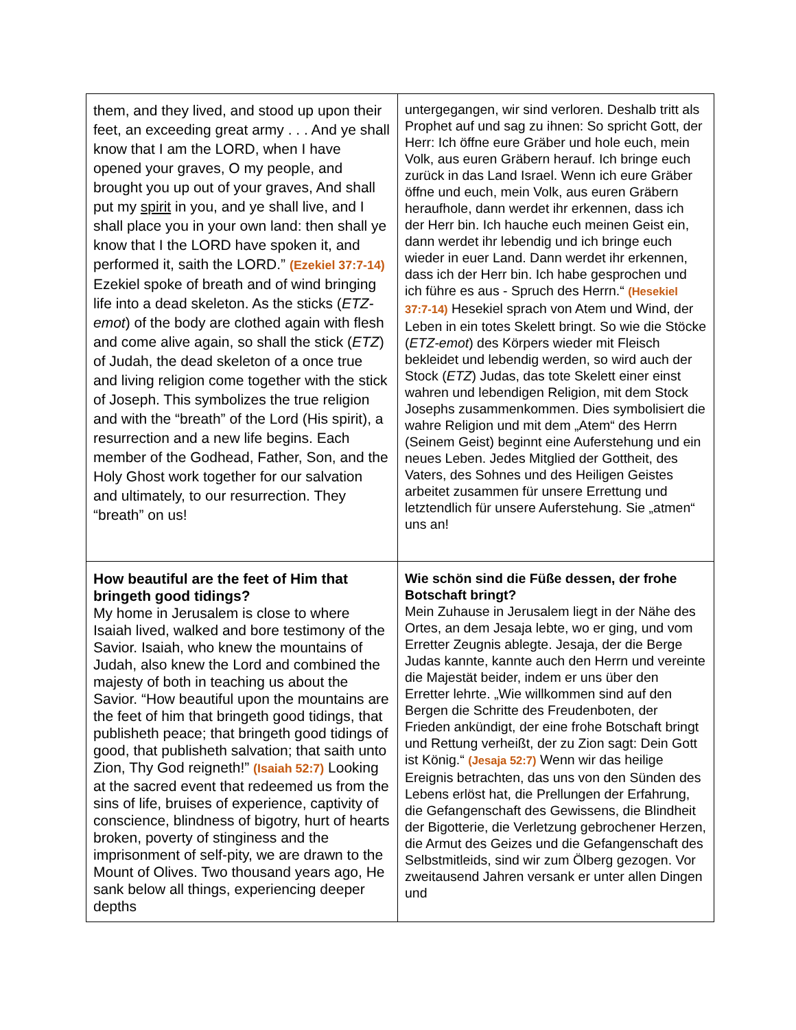| them, and they lived, and stood up upon their feet, an exceeding great army . . . And ye shall know that I am the LORD, when I have opened your graves, O my people, and brought you up out of your graves, And shall put my spirit in you, and ye shall live, and I shall place you in your own land: then shall ye know that I the LORD have spoken it, and performed it, saith the LORD.” (Ezekiel 37:7-14) Ezekiel spoke of breath and of wind bringing life into a dead skeleton. As the sticks ( ETZ-emot ) of the body are clothed again with flesh and come alive again, so shall the stick ( ETZ ) of Judah, the dead skeleton of a once true and living religion come together with the stick of Joseph. This symbolizes the true religion and with the “breath” of the Lord (His spirit), a resurrection and a new life begins. Each member of the Godhead, Father, Son, and the Holy Ghost work together for our salvation and ultimately, to our resurrection. They “breath” on us! | untergegangen, wir sind verloren. Deshalb tritt als Prophet auf und sag zu ihnen: So spricht Gott, der Herr: Ich öffne eure Gräber und hole euch, mein Volk, aus euren Gräbern herauf. Ich bringe euch zurück in das Land Israel. Wenn ich eure Gräber öffne und euch, mein Volk, aus euren Gräbern heraufhole, dann werdet ihr erkennen, dass ich der Herr bin. Ich hauche euch meinen Geist ein, dann werdet ihr lebendig und ich bringe euch wieder in euer Land. Dann werdet ihr erkennen, dass ich der Herr bin. Ich habe gesprochen und ich führe es aus - Spruch des Herrn.“ (Hesekiel 37:7-14) Hesekiel sprach von Atem und Wind, der Leben in ein totes Skelett bringt. So wie die Stöcke ( ETZ-emot ) des Körpers wieder mit Fleisch bekleidet und lebendig werden, so wird auch der Stock ( ETZ ) Judas, das tote Skelett einer einst wahren und lebendigen Religion, mit dem Stock Josephs zusammenkommen. Dies symbolisiert die wahre Religion und mit dem „Atem“ des Herrn (Seinem Geist) beginnt eine Auferstehung und ein neues Leben. Jedes Mitglied der Gottheit, des Vaters, des Sohnes und des Heiligen Geistes arbeitet zusammen für unsere Errettung und letztendlich für unsere Auferstehung. Sie „atmen“ uns an! |
| How beautiful are the feet of Him that bringeth good tidings? My home in Jerusalem is close to where Isaiah lived, walked and bore testimony of the Savior. Isaiah, who knew the mountains of Judah, also knew the Lord and combined the majesty of both in teaching us about the Savior. “How beautiful upon the mountains are the feet of him that bringeth good tidings, that publisheth peace; that bringeth good tidings of good, that publisheth salvation; that saith unto Zion, Thy God reigneth!” (Isaiah 52:7) Looking at the sacred event that redeemed us from the sins of life, bruises of experience, captivity of conscience, blindness of bigotry, hurt of hearts broken, poverty of stinginess and the imprisonment of self-pity, we are drawn to the Mount of Olives. Two thousand years ago, He sank below all things, experiencing deeper depths | Wie schön sind die Füße dessen, der frohe Botschaft bringt? Mein Zuhause in Jerusalem liegt in der Nähe des Ortes, an dem Jesaja lebte, wo er ging, und vom Erretter Zeugnis ablegte. Jesaja, der die Berge Judas kannte, kannte auch den Herrn und vereinte die Majestät beider, indem er uns über den Erretter lehrte. „Wie willkommen sind auf den Bergen die Schritte des Freudenboten, der Frieden ankündigt, der eine frohe Botschaft bringt und Rettung verheißt, der zu Zion sagt: Dein Gott ist König.“ (Jesaja 52:7) Wenn wir das heilige Ereignis betrachten, das uns von den Sünden des Lebens erlöst hat, die Prellungen der Erfahrung, die Gefangenschaft des Gewissens, die Blindheit der Bigotterie, die Verletzung gebrochener Herzen, die Armut des Geizes und die Gefangenschaft des Selbstmitleids, sind wir zum Ölberg gezogen. Vor zweitausend Jahren versank er unter allen Dingen und |